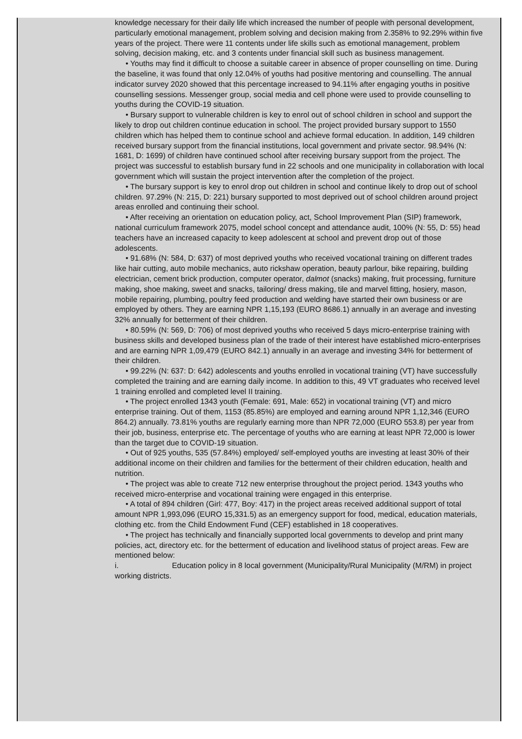knowledge necessary for their daily life which increased the number of people with personal development, particularly emotional management, problem solving and decision making from 2.358% to 92.29% within five years of the project. There were 11 contents under life skills such as emotional management, problem solving, decision making, etc. and 3 contents under financial skill such as business management.
• Youths may find it difficult to choose a suitable career in absence of proper counselling on time. During the baseline, it was found that only 12.04% of youths had positive mentoring and counselling. The annual indicator survey 2020 showed that this percentage increased to 94.11% after engaging youths in positive counselling sessions. Messenger group, social media and cell phone were used to provide counselling to youths during the COVID-19 situation.
• Bursary support to vulnerable children is key to enrol out of school children in school and support the likely to drop out children continue education in school. The project provided bursary support to 1550 children which has helped them to continue school and achieve formal education. In addition, 149 children received bursary support from the financial institutions, local government and private sector. 98.94% (N: 1681, D: 1699) of children have continued school after receiving bursary support from the project. The project was successful to establish bursary fund in 22 schools and one municipality in collaboration with local government which will sustain the project intervention after the completion of the project.
• The bursary support is key to enrol drop out children in school and continue likely to drop out of school children. 97.29% (N: 215, D: 221) bursary supported to most deprived out of school children around project areas enrolled and continuing their school.
• After receiving an orientation on education policy, act, School Improvement Plan (SIP) framework, national curriculum framework 2075, model school concept and attendance audit, 100% (N: 55, D: 55) head teachers have an increased capacity to keep adolescent at school and prevent drop out of those adolescents.
• 91.68% (N: 584, D: 637) of most deprived youths who received vocational training on different trades like hair cutting, auto mobile mechanics, auto rickshaw operation, beauty parlour, bike repairing, building electrician, cement brick production, computer operator, dalmot (snacks) making, fruit processing, furniture making, shoe making, sweet and snacks, tailoring/ dress making, tile and marvel fitting, hosiery, mason, mobile repairing, plumbing, poultry feed production and welding have started their own business or are employed by others. They are earning NPR 1,15,193 (EURO 8686.1) annually in an average and investing 32% annually for betterment of their children.
• 80.59% (N: 569, D: 706) of most deprived youths who received 5 days micro-enterprise training with business skills and developed business plan of the trade of their interest have established micro-enterprises and are earning NPR 1,09,479 (EURO 842.1) annually in an average and investing 34% for betterment of their children.
• 99.22% (N: 637: D: 642) adolescents and youths enrolled in vocational training (VT) have successfully completed the training and are earning daily income. In addition to this, 49 VT graduates who received level 1 training enrolled and completed level II training.
• The project enrolled 1343 youth (Female: 691, Male: 652) in vocational training (VT) and micro enterprise training. Out of them, 1153 (85.85%) are employed and earning around NPR 1,12,346 (EURO 864.2) annually. 73.81% youths are regularly earning more than NPR 72,000 (EURO 553.8) per year from their job, business, enterprise etc. The percentage of youths who are earning at least NPR 72,000 is lower than the target due to COVID-19 situation.
• Out of 925 youths, 535 (57.84%) employed/ self-employed youths are investing at least 30% of their additional income on their children and families for the betterment of their children education, health and nutrition.
• The project was able to create 712 new enterprise throughout the project period. 1343 youths who received micro-enterprise and vocational training were engaged in this enterprise.
• A total of 894 children (Girl: 477, Boy: 417) in the project areas received additional support of total amount NPR 1,993,096 (EURO 15,331.5) as an emergency support for food, medical, education materials, clothing etc. from the Child Endowment Fund (CEF) established in 18 cooperatives.
• The project has technically and financially supported local governments to develop and print many policies, act, directory etc. for the betterment of education and livelihood status of project areas. Few are mentioned below:
i. Education policy in 8 local government (Municipality/Rural Municipality (M/RM) in project working districts.